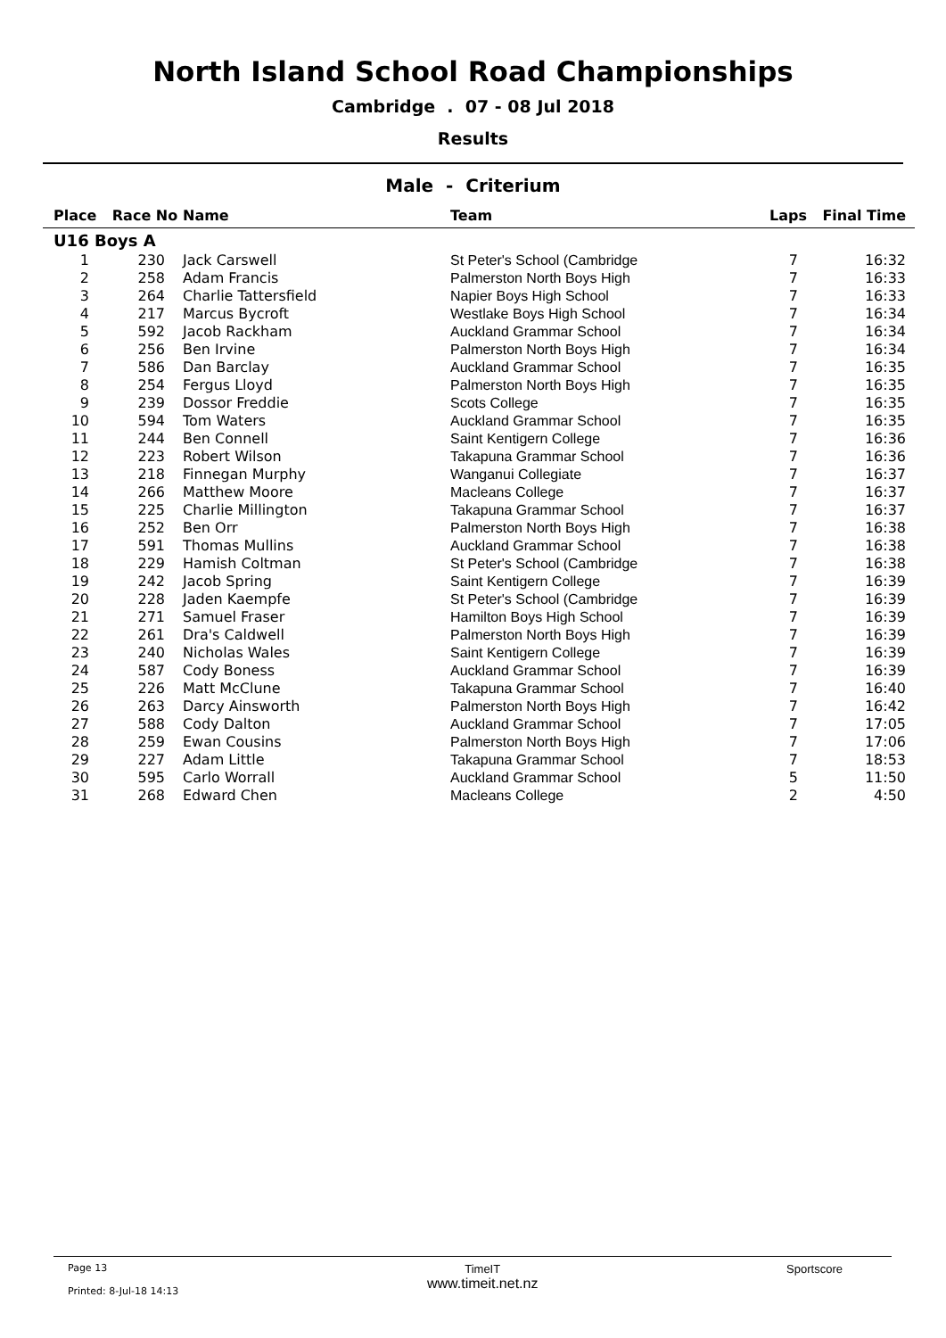North Island School Road Championships
Cambridge . 07 - 08 Jul 2018
Results
Male - Criterium
| Place | Race No | Name | Team | Laps | Final Time |
| --- | --- | --- | --- | --- | --- |
| U16 Boys A | | | | | |
| 1 | 230 | Jack Carswell | St Peter's School (Cambridge | 7 | 16:32 |
| 2 | 258 | Adam Francis | Palmerston North Boys High | 7 | 16:33 |
| 3 | 264 | Charlie Tattersfield | Napier Boys High School | 7 | 16:33 |
| 4 | 217 | Marcus Bycroft | Westlake Boys High School | 7 | 16:34 |
| 5 | 592 | Jacob Rackham | Auckland Grammar School | 7 | 16:34 |
| 6 | 256 | Ben Irvine | Palmerston North Boys High | 7 | 16:34 |
| 7 | 586 | Dan Barclay | Auckland Grammar School | 7 | 16:35 |
| 8 | 254 | Fergus Lloyd | Palmerston North Boys High | 7 | 16:35 |
| 9 | 239 | Dossor Freddie | Scots College | 7 | 16:35 |
| 10 | 594 | Tom Waters | Auckland Grammar School | 7 | 16:35 |
| 11 | 244 | Ben Connell | Saint Kentigern College | 7 | 16:36 |
| 12 | 223 | Robert Wilson | Takapuna Grammar School | 7 | 16:36 |
| 13 | 218 | Finnegan Murphy | Wanganui Collegiate | 7 | 16:37 |
| 14 | 266 | Matthew Moore | Macleans College | 7 | 16:37 |
| 15 | 225 | Charlie Millington | Takapuna Grammar School | 7 | 16:37 |
| 16 | 252 | Ben Orr | Palmerston North Boys High | 7 | 16:38 |
| 17 | 591 | Thomas Mullins | Auckland Grammar School | 7 | 16:38 |
| 18 | 229 | Hamish Coltman | St Peter's School (Cambridge | 7 | 16:38 |
| 19 | 242 | Jacob Spring | Saint Kentigern College | 7 | 16:39 |
| 20 | 228 | Jaden Kaempfe | St Peter's School (Cambridge | 7 | 16:39 |
| 21 | 271 | Samuel Fraser | Hamilton Boys High School | 7 | 16:39 |
| 22 | 261 | Dra's Caldwell | Palmerston North Boys High | 7 | 16:39 |
| 23 | 240 | Nicholas Wales | Saint Kentigern College | 7 | 16:39 |
| 24 | 587 | Cody Boness | Auckland Grammar School | 7 | 16:39 |
| 25 | 226 | Matt McClune | Takapuna Grammar School | 7 | 16:40 |
| 26 | 263 | Darcy Ainsworth | Palmerston North Boys High | 7 | 16:42 |
| 27 | 588 | Cody Dalton | Auckland Grammar School | 7 | 17:05 |
| 28 | 259 | Ewan Cousins | Palmerston North Boys High | 7 | 17:06 |
| 29 | 227 | Adam Little | Takapuna Grammar School | 7 | 18:53 |
| 30 | 595 | Carlo Worrall | Auckland Grammar School | 5 | 11:50 |
| 31 | 268 | Edward Chen | Macleans College | 2 | 4:50 |
Page 13
Printed: 8-Jul-18 14:13
TimeIT
www.timeit.net.nz
Sportscore